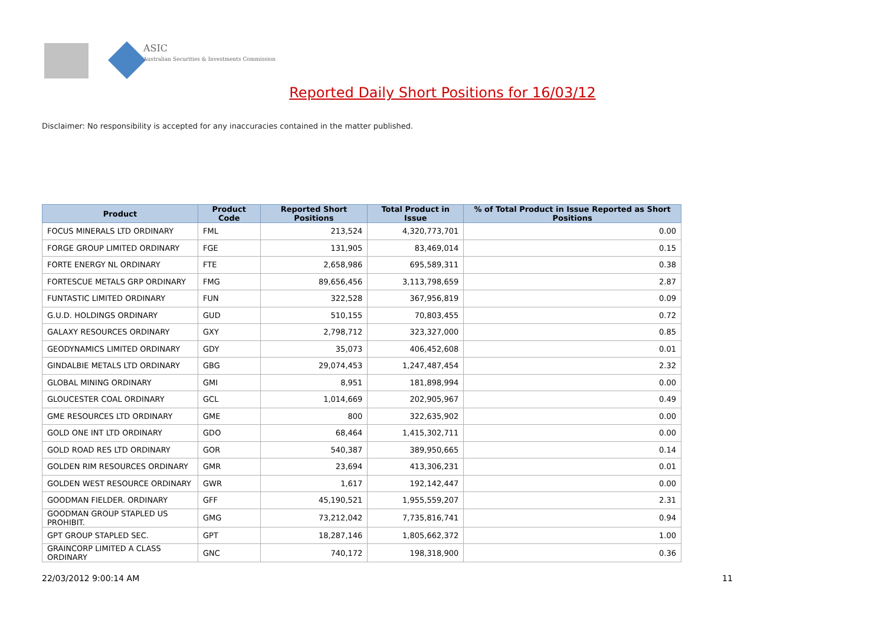ASIC
Australian Securities & Investments Commission
Reported Daily Short Positions for 16/03/12
Disclaimer: No responsibility is accepted for any inaccuracies contained in the matter published.
| Product | Product Code | Reported Short Positions | Total Product in Issue | % of Total Product in Issue Reported as Short Positions |
| --- | --- | --- | --- | --- |
| FOCUS MINERALS LTD ORDINARY | FML | 213,524 | 4,320,773,701 | 0.00 |
| FORGE GROUP LIMITED ORDINARY | FGE | 131,905 | 83,469,014 | 0.15 |
| FORTE ENERGY NL ORDINARY | FTE | 2,658,986 | 695,589,311 | 0.38 |
| FORTESCUE METALS GRP ORDINARY | FMG | 89,656,456 | 3,113,798,659 | 2.87 |
| FUNTASTIC LIMITED ORDINARY | FUN | 322,528 | 367,956,819 | 0.09 |
| G.U.D. HOLDINGS ORDINARY | GUD | 510,155 | 70,803,455 | 0.72 |
| GALAXY RESOURCES ORDINARY | GXY | 2,798,712 | 323,327,000 | 0.85 |
| GEODYNAMICS LIMITED ORDINARY | GDY | 35,073 | 406,452,608 | 0.01 |
| GINDALBIE METALS LTD ORDINARY | GBG | 29,074,453 | 1,247,487,454 | 2.32 |
| GLOBAL MINING ORDINARY | GMI | 8,951 | 181,898,994 | 0.00 |
| GLOUCESTER COAL ORDINARY | GCL | 1,014,669 | 202,905,967 | 0.49 |
| GME RESOURCES LTD ORDINARY | GME | 800 | 322,635,902 | 0.00 |
| GOLD ONE INT LTD ORDINARY | GDO | 68,464 | 1,415,302,711 | 0.00 |
| GOLD ROAD RES LTD ORDINARY | GOR | 540,387 | 389,950,665 | 0.14 |
| GOLDEN RIM RESOURCES ORDINARY | GMR | 23,694 | 413,306,231 | 0.01 |
| GOLDEN WEST RESOURCE ORDINARY | GWR | 1,617 | 192,142,447 | 0.00 |
| GOODMAN FIELDER. ORDINARY | GFF | 45,190,521 | 1,955,559,207 | 2.31 |
| GOODMAN GROUP STAPLED US PROHIBIT. | GMG | 73,212,042 | 7,735,816,741 | 0.94 |
| GPT GROUP STAPLED SEC. | GPT | 18,287,146 | 1,805,662,372 | 1.00 |
| GRAINCORP LIMITED A CLASS ORDINARY | GNC | 740,172 | 198,318,900 | 0.36 |
22/03/2012 9:00:14 AM 11